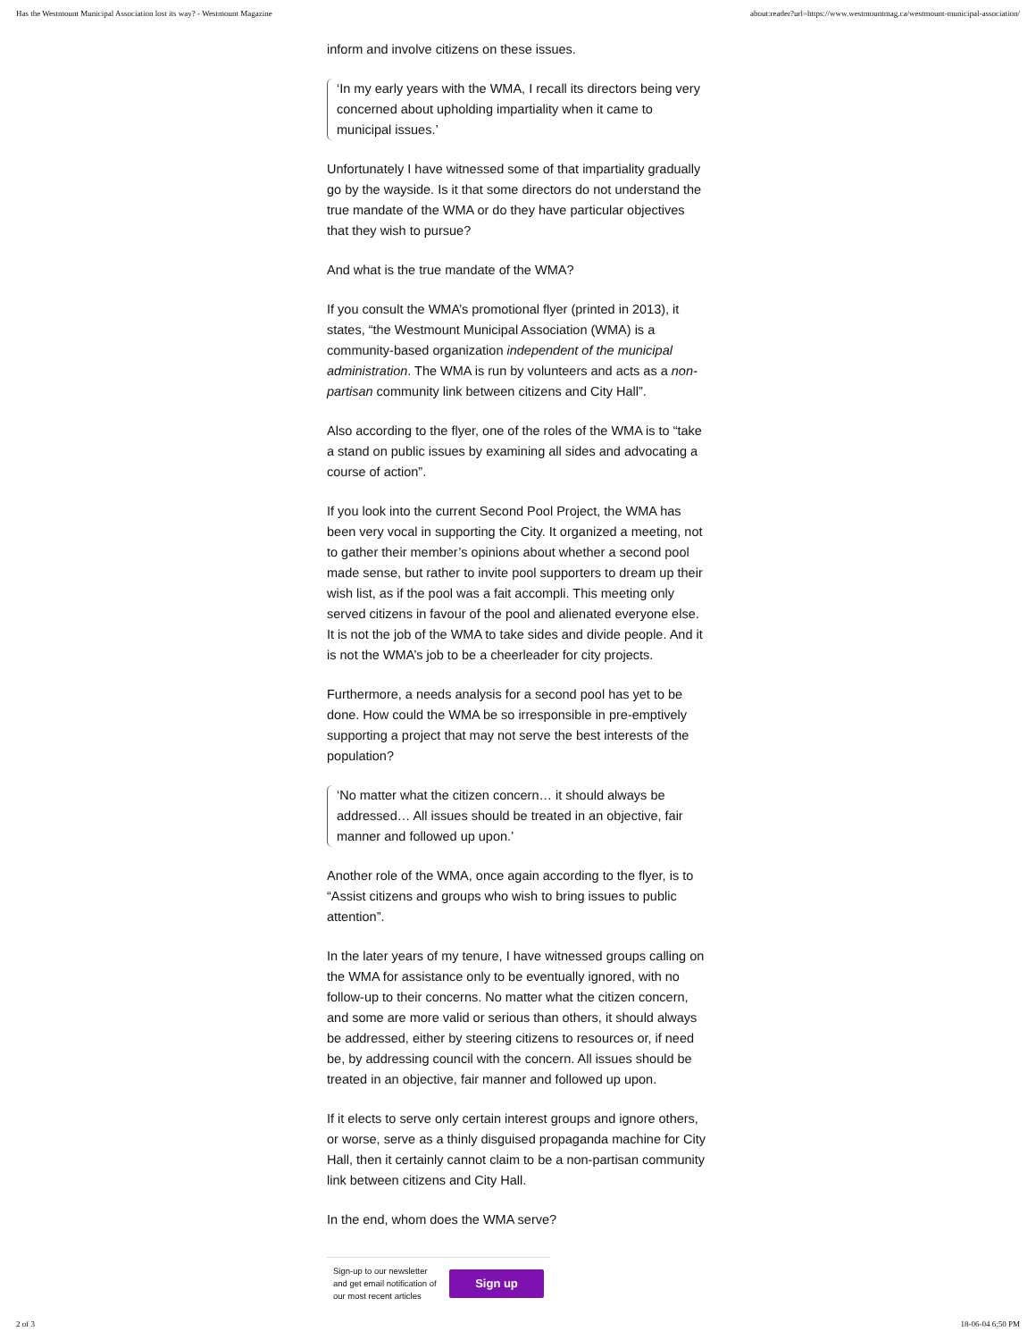Has the Westmount Municipal Association lost its way? - Westmount Magazine about:reader?url=https://www.westmountmag.ca/westmount-municipal-association/
inform and involve citizens on these issues.
‘In my early years with the WMA, I recall its directors being very concerned about upholding impartiality when it came to municipal issues.’
Unfortunately I have witnessed some of that impartiality gradually go by the wayside. Is it that some directors do not understand the true mandate of the WMA or do they have particular objectives that they wish to pursue?
And what is the true mandate of the WMA?
If you consult the WMA’s promotional flyer (printed in 2013), it states, “the Westmount Municipal Association (WMA) is a community-based organization independent of the municipal administration. The WMA is run by volunteers and acts as a non-partisan community link between citizens and City Hall”.
Also according to the flyer, one of the roles of the WMA is to “take a stand on public issues by examining all sides and advocating a course of action”.
If you look into the current Second Pool Project, the WMA has been very vocal in supporting the City. It organized a meeting, not to gather their member’s opinions about whether a second pool made sense, but rather to invite pool supporters to dream up their wish list, as if the pool was a fait accompli. This meeting only served citizens in favour of the pool and alienated everyone else. It is not the job of the WMA to take sides and divide people. And it is not the WMA’s job to be a cheerleader for city projects.
Furthermore, a needs analysis for a second pool has yet to be done. How could the WMA be so irresponsible in pre-emptively supporting a project that may not serve the best interests of the population?
‘No matter what the citizen concern… it should always be addressed… All issues should be treated in an objective, fair manner and followed up upon.’
Another role of the WMA, once again according to the flyer, is to “Assist citizens and groups who wish to bring issues to public attention”.
In the later years of my tenure, I have witnessed groups calling on the WMA for assistance only to be eventually ignored, with no follow-up to their concerns. No matter what the citizen concern, and some are more valid or serious than others, it should always be addressed, either by steering citizens to resources or, if need be, by addressing council with the concern. All issues should be treated in an objective, fair manner and followed up upon.
If it elects to serve only certain interest groups and ignore others, or worse, serve as a thinly disguised propaganda machine for City Hall, then it certainly cannot claim to be a non-partisan community link between citizens and City Hall.
In the end, whom does the WMA serve?
Sign-up to our newsletter and get email notification of our most recent articles
Sign up
2 of 3 18-06-04 6:50 PM